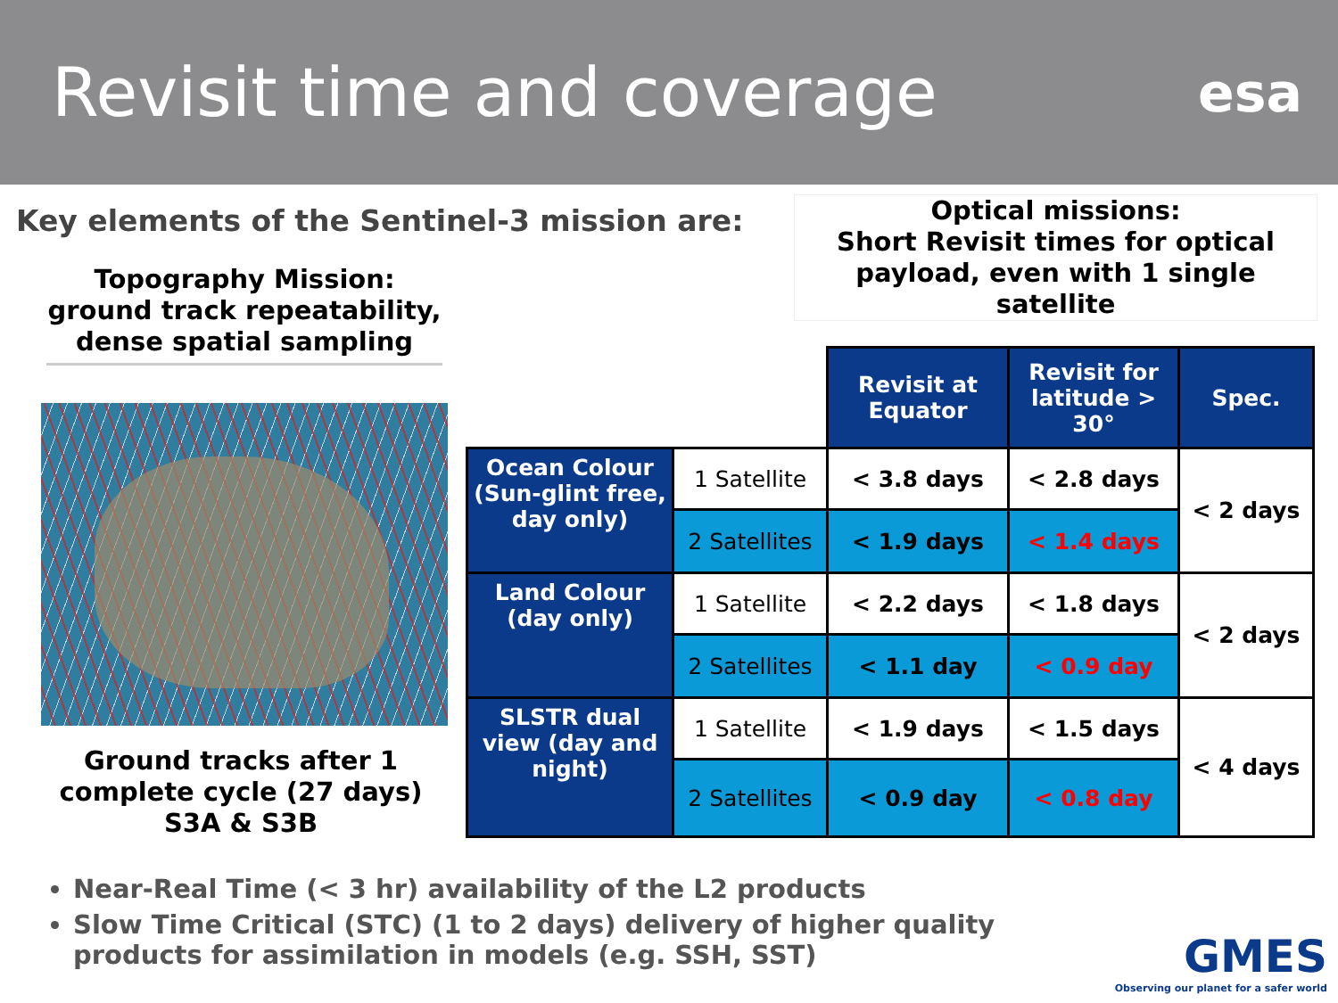Revisit time and coverage
esa
Key elements of the Sentinel-3 mission are:
Optical missions:
Short Revisit times for optical payload, even with 1 single satellite
Topography Mission: ground track repeatability, dense spatial sampling
Ground tracks after 1 complete cycle (27 days) S3A & S3B
| | | Revisit at Equator | Revisit for latitude > 30° | Spec. |
| Ocean Colour (Sun-glint free, day only) | 1 Satellite | < 3.8 days | < 2.8 days | < 2 days |
| | 2 Satellites | < 1.9 days | < 1.4 days | |
| Land Colour (day only) | 1 Satellite | < 2.2 days | < 1.8 days | < 2 days |
| | 2 Satellites | < 1.1 day | < 0.9 day | |
| SLSTR dual view (day and night) | 1 Satellite | < 1.9 days | < 1.5 days | < 4 days |
| | 2 Satellites | < 0.9 day | < 0.8 day | |
Near-Real Time (< 3 hr) availability of the L2 products
Slow Time Critical (STC) (1 to 2 days) delivery of higher quality products for assimilation in models (e.g. SSH, SST)
GMES
Observing our planet for a safer world